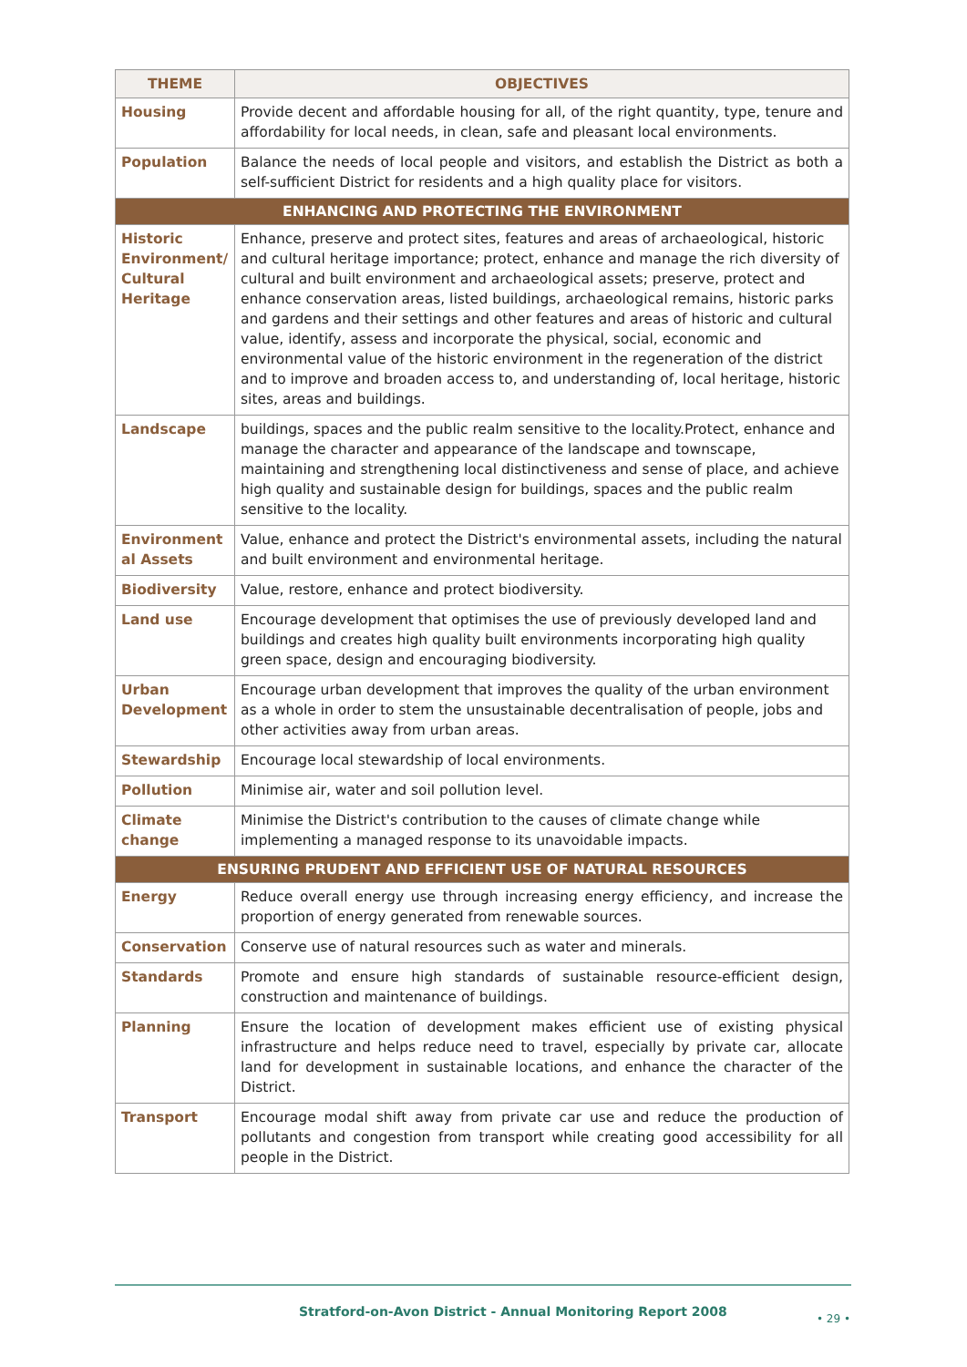| THEME | OBJECTIVES |
| --- | --- |
| Housing | Provide decent and affordable housing for all, of the right quantity, type, tenure and affordability for local needs, in clean, safe and pleasant local environments. |
| Population | Balance the needs of local people and visitors, and establish the District as both a self-sufficient District for residents and a high quality place for visitors. |
| ENHANCING AND PROTECTING THE ENVIRONMENT | |
| Historic Environment/ Cultural Heritage | Enhance, preserve and protect sites, features and areas of archaeological, historic and cultural heritage importance; protect, enhance and manage the rich diversity of cultural and built environment and archaeological assets; preserve, protect and enhance conservation areas, listed buildings, archaeological remains, historic parks and gardens and their settings and other features and areas of historic and cultural value, identify, assess and incorporate the physical, social, economic and environmental value of the historic environment in the regeneration of the district and to improve and broaden access to, and understanding of, local heritage, historic sites, areas and buildings. |
| Landscape | buildings, spaces and the public realm sensitive to the locality.Protect, enhance and manage the character and appearance of the landscape and townscape, maintaining and strengthening local distinctiveness and sense of place, and achieve high quality and sustainable design for buildings, spaces and the public realm sensitive to the locality. |
| Environment al Assets | Value, enhance and protect the District's environmental assets, including the natural and built environment and environmental heritage. |
| Biodiversity | Value, restore, enhance and protect biodiversity. |
| Land use | Encourage development that optimises the use of previously developed land and buildings and creates high quality built environments incorporating high quality green space, design and encouraging biodiversity. |
| Urban Development | Encourage urban development that improves the quality of the urban environment as a whole in order to stem the unsustainable decentralisation of people, jobs and other activities away from urban areas. |
| Stewardship | Encourage local stewardship of local environments. |
| Pollution | Minimise air, water and soil pollution level. |
| Climate change | Minimise the District's contribution to the causes of climate change while implementing a managed response to its unavoidable impacts. |
| ENSURING PRUDENT AND EFFICIENT USE OF NATURAL RESOURCES | |
| Energy | Reduce overall energy use through increasing energy efficiency, and increase the proportion of energy generated from renewable sources. |
| Conservation | Conserve use of natural resources such as water and minerals. |
| Standards | Promote and ensure high standards of sustainable resource-efficient design, construction and maintenance of buildings. |
| Planning | Ensure the location of development makes efficient use of existing physical infrastructure and helps reduce need to travel, especially by private car, allocate land for development in sustainable locations, and enhance the character of the District. |
| Transport | Encourage modal shift away from private car use and reduce the production of pollutants and congestion from transport while creating good accessibility for all people in the District. |
Stratford-on-Avon District - Annual Monitoring Report 2008
• 29 •